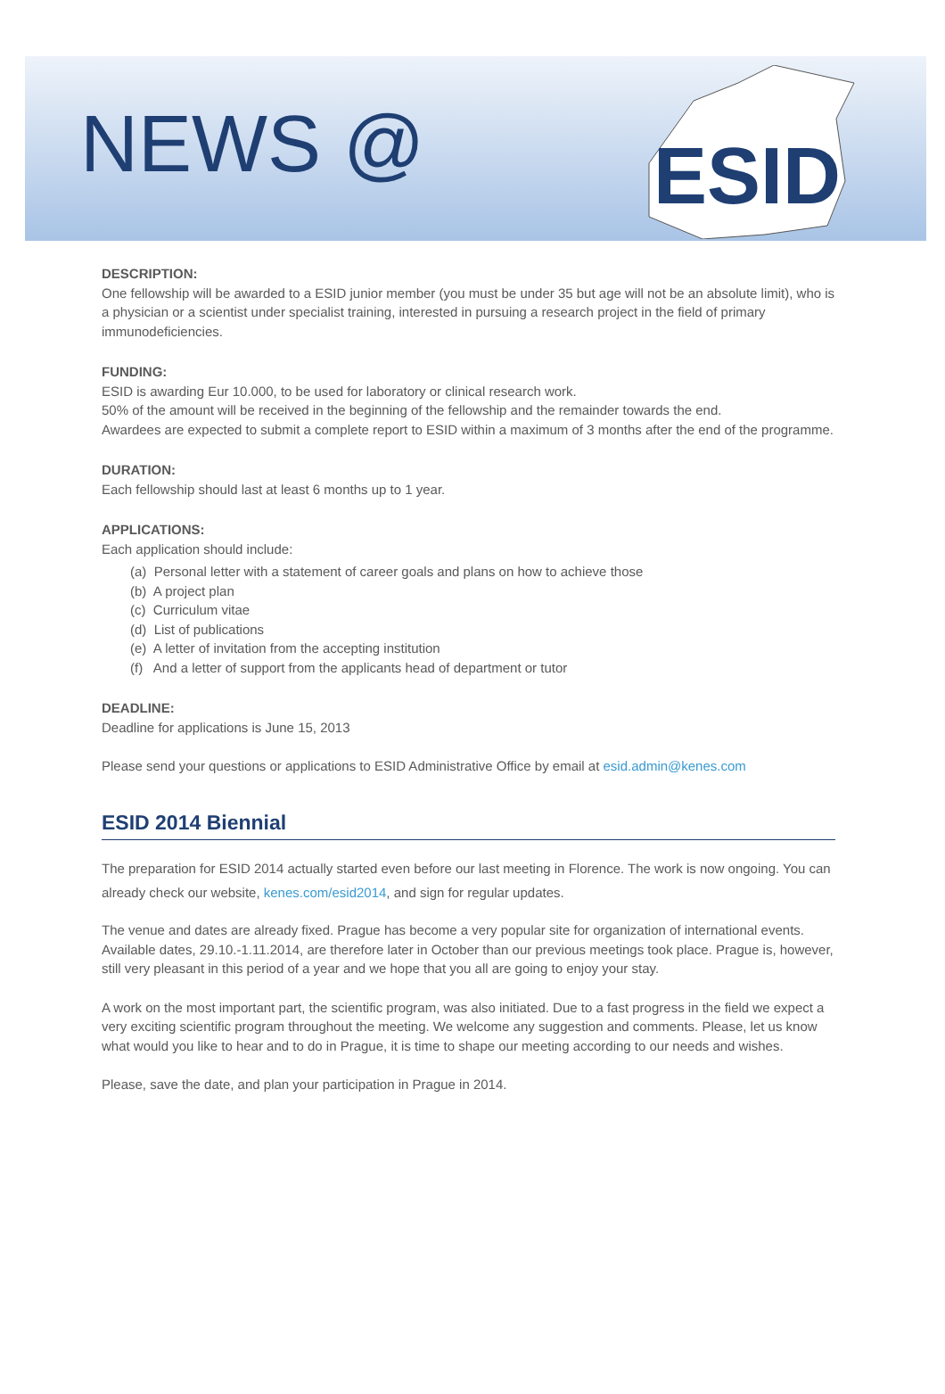NEWS @
ESID
DESCRIPTION:
One fellowship will be awarded to a ESID junior member (you must be under 35 but age will not be an absolute limit), who is a physician or a scientist under specialist training, interested in pursuing a research project in the field of primary immunodeficiencies.
FUNDING:
ESID is awarding Eur 10.000, to be used for laboratory or clinical research work.
50% of the amount will be received in the beginning of the fellowship and the remainder towards the end.
Awardees are expected to submit a complete report to ESID within a maximum of 3 months after the end of the programme.
DURATION:
Each fellowship should last at least 6 months up to 1 year.
APPLICATIONS:
Each application should include:
(a) Personal letter with a statement of career goals and plans on how to achieve those
(b) A project plan
(c) Curriculum vitae
(d) List of publications
(e) A letter of invitation from the accepting institution
(f) And a letter of support from the applicants head of department or tutor
DEADLINE:
Deadline for applications is June 15, 2013
Please send your questions or applications to ESID Administrative Office by email at esid.admin@kenes.com
ESID 2014 Biennial
The preparation for ESID 2014 actually started even before our last meeting in Florence. The work is now ongoing. You can already check our website, kenes.com/esid2014, and sign for regular updates.
The venue and dates are already fixed. Prague has become a very popular site for organization of international events. Available dates, 29.10.-1.11.2014, are therefore later in October than our previous meetings took place. Prague is, however, still very pleasant in this period of a year and we hope that you all are going to enjoy your stay.
A work on the most important part, the scientific program, was also initiated. Due to a fast progress in the field we expect a very exciting scientific program throughout the meeting. We welcome any suggestion and comments. Please, let us know what would you like to hear and to do in Prague, it is time to shape our meeting according to our needs and wishes.
Please, save the date, and plan your participation in Prague in 2014.